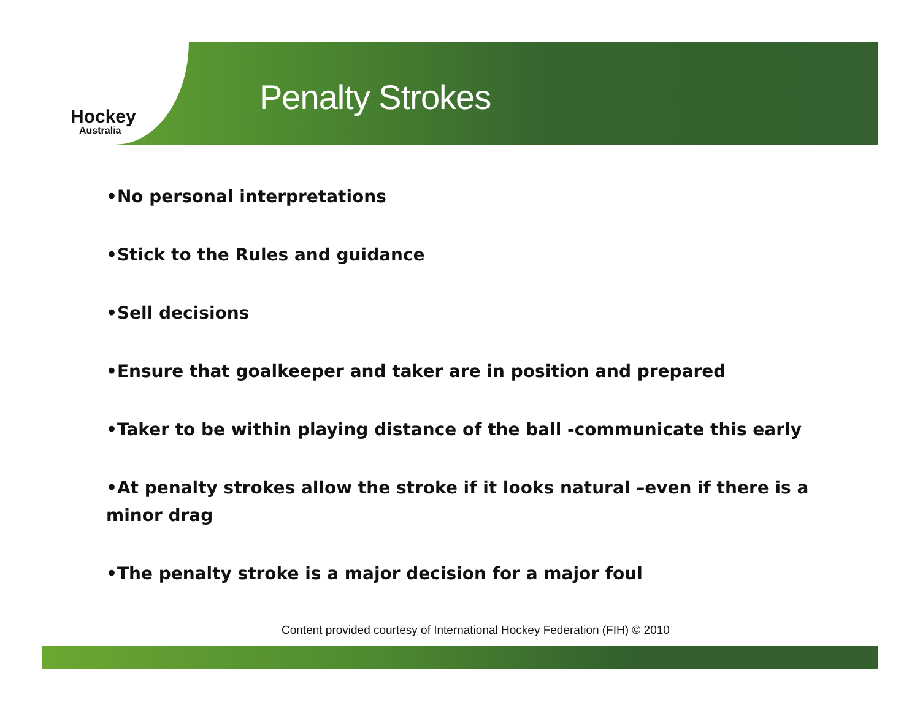Hockey
Australia
Penalty Strokes
•No personal interpretations
•Stick to the Rules and guidance
•Sell decisions
•Ensure that goalkeeper and taker are in position and prepared
•Taker to be within playing distance of the ball -communicate this early
•At penalty strokes allow the stroke if it looks natural –even if there is a minor drag
•The penalty stroke is a major decision for a major foul
Content provided courtesy of International Hockey Federation (FIH) © 2010